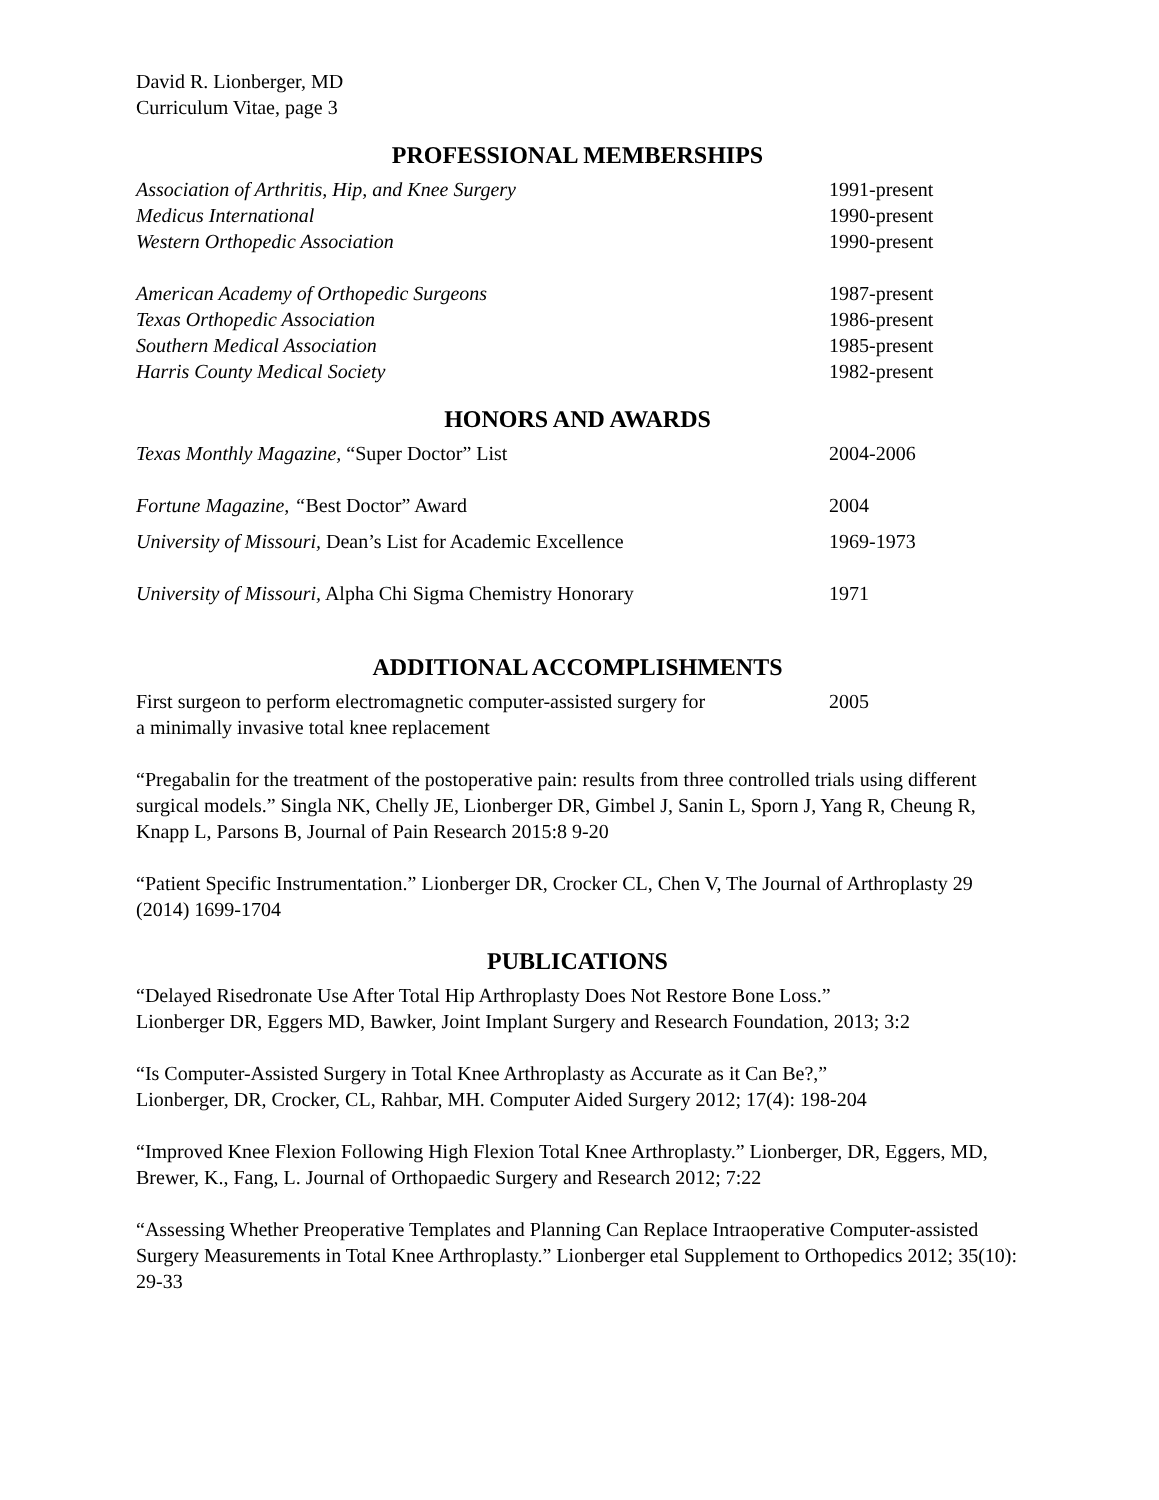David R. Lionberger, MD
Curriculum Vitae, page 3
PROFESSIONAL MEMBERSHIPS
| Association of Arthritis, Hip, and Knee Surgery | 1991-present |
| Medicus International | 1990-present |
| Western Orthopedic Association | 1990-present |
| American Academy of Orthopedic Surgeons | 1987-present |
| Texas Orthopedic Association | 1986-present |
| Southern Medical Association | 1985-present |
| Harris County Medical Society | 1982-present |
HONORS AND AWARDS
| Texas Monthly Magazine, “Super Doctor” List | 2004-2006 |
| Fortune Magazine, “ Best Doctor” Award | 2004 |
| University of Missouri, Dean’s List for Academic Excellence | 1969-1973 |
| University of Missouri, Alpha Chi Sigma Chemistry Honorary | 1971 |
ADDITIONAL ACCOMPLISHMENTS
| First surgeon to perform electromagnetic computer-assisted surgery for a minimally invasive total knee replacement | 2005 |
“Pregabalin for the treatment of the postoperative pain: results from three controlled trials using different surgical models.” Singla NK, Chelly JE, Lionberger DR, Gimbel J, Sanin L, Sporn J, Yang R, Cheung R, Knapp L, Parsons B, Journal of Pain Research 2015:8 9-20
“Patient Specific Instrumentation.” Lionberger DR, Crocker CL, Chen V, The Journal of Arthroplasty 29 (2014) 1699-1704
PUBLICATIONS
“Delayed Risedronate Use After Total Hip Arthroplasty Does Not Restore Bone Loss.”
Lionberger DR, Eggers MD, Bawker, Joint Implant Surgery and Research Foundation, 2013; 3:2
“Is Computer-Assisted Surgery in Total Knee Arthroplasty as Accurate as it Can Be?,”
Lionberger, DR, Crocker, CL, Rahbar, MH. Computer Aided Surgery 2012; 17(4): 198-204
“Improved Knee Flexion Following High Flexion Total Knee Arthroplasty.” Lionberger, DR, Eggers, MD, Brewer, K., Fang, L. Journal of Orthopaedic Surgery and Research 2012; 7:22
“Assessing Whether Preoperative Templates and Planning Can Replace Intraoperative Computer-assisted Surgery Measurements in Total Knee Arthroplasty.” Lionberger etal Supplement to Orthopedics 2012; 35(10): 29-33